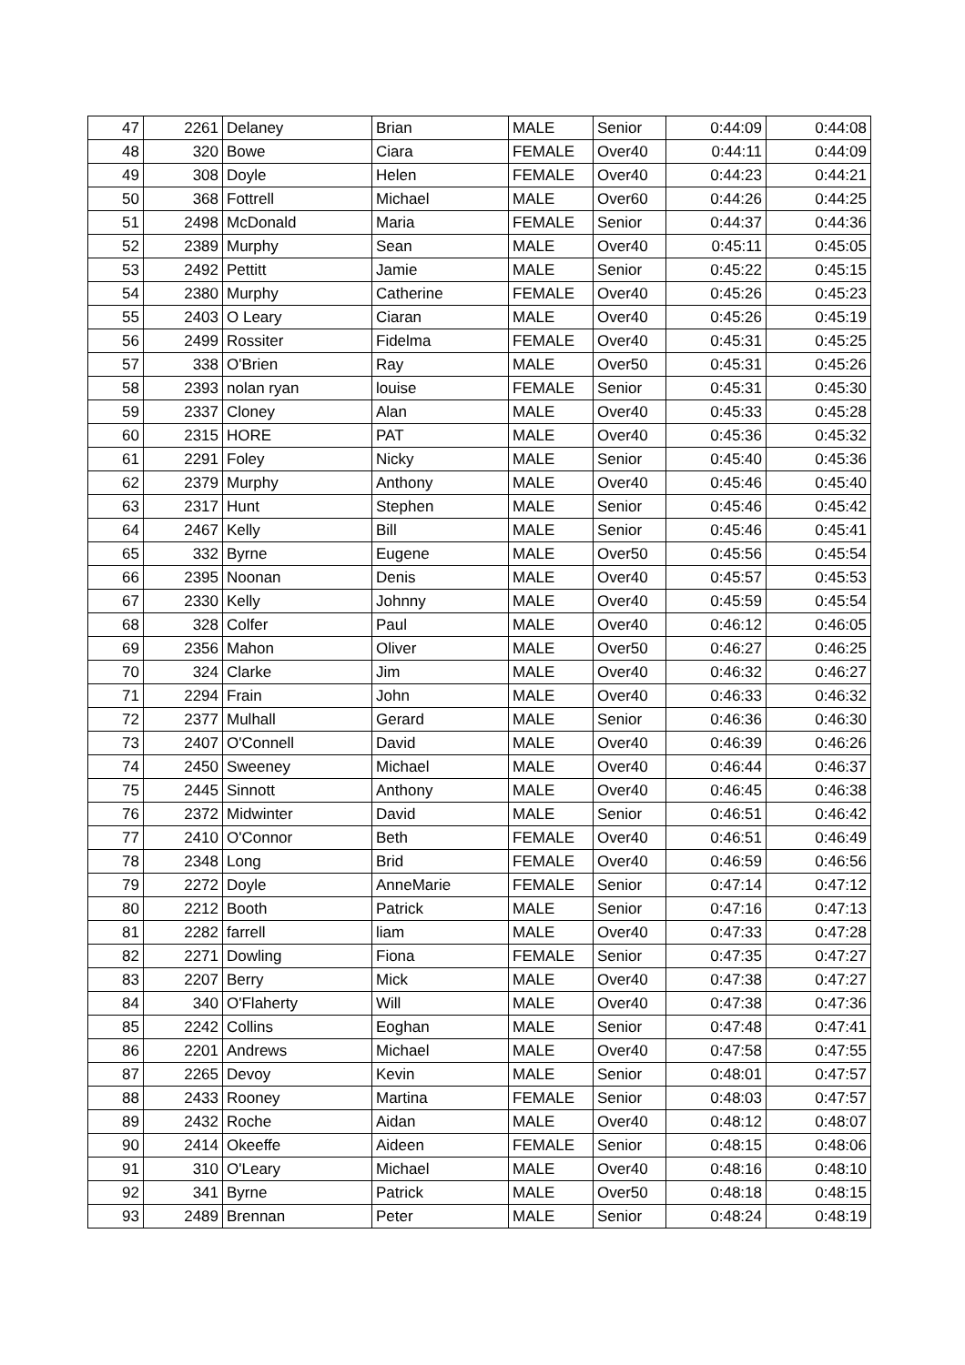| 47 | 2261 | Delaney | Brian | MALE | Senior | 0:44:09 | 0:44:08 |
| 48 | 320 | Bowe | Ciara | FEMALE | Over40 | 0:44:11 | 0:44:09 |
| 49 | 308 | Doyle | Helen | FEMALE | Over40 | 0:44:23 | 0:44:21 |
| 50 | 368 | Fottrell | Michael | MALE | Over60 | 0:44:26 | 0:44:25 |
| 51 | 2498 | McDonald | Maria | FEMALE | Senior | 0:44:37 | 0:44:36 |
| 52 | 2389 | Murphy | Sean | MALE | Over40 | 0:45:11 | 0:45:05 |
| 53 | 2492 | Pettitt | Jamie | MALE | Senior | 0:45:22 | 0:45:15 |
| 54 | 2380 | Murphy | Catherine | FEMALE | Over40 | 0:45:26 | 0:45:23 |
| 55 | 2403 | O Leary | Ciaran | MALE | Over40 | 0:45:26 | 0:45:19 |
| 56 | 2499 | Rossiter | Fidelma | FEMALE | Over40 | 0:45:31 | 0:45:25 |
| 57 | 338 | O'Brien | Ray | MALE | Over50 | 0:45:31 | 0:45:26 |
| 58 | 2393 | nolan ryan | louise | FEMALE | Senior | 0:45:31 | 0:45:30 |
| 59 | 2337 | Cloney | Alan | MALE | Over40 | 0:45:33 | 0:45:28 |
| 60 | 2315 | HORE | PAT | MALE | Over40 | 0:45:36 | 0:45:32 |
| 61 | 2291 | Foley | Nicky | MALE | Senior | 0:45:40 | 0:45:36 |
| 62 | 2379 | Murphy | Anthony | MALE | Over40 | 0:45:46 | 0:45:40 |
| 63 | 2317 | Hunt | Stephen | MALE | Senior | 0:45:46 | 0:45:42 |
| 64 | 2467 | Kelly | Bill | MALE | Senior | 0:45:46 | 0:45:41 |
| 65 | 332 | Byrne | Eugene | MALE | Over50 | 0:45:56 | 0:45:54 |
| 66 | 2395 | Noonan | Denis | MALE | Over40 | 0:45:57 | 0:45:53 |
| 67 | 2330 | Kelly | Johnny | MALE | Over40 | 0:45:59 | 0:45:54 |
| 68 | 328 | Colfer | Paul | MALE | Over40 | 0:46:12 | 0:46:05 |
| 69 | 2356 | Mahon | Oliver | MALE | Over50 | 0:46:27 | 0:46:25 |
| 70 | 324 | Clarke | Jim | MALE | Over40 | 0:46:32 | 0:46:27 |
| 71 | 2294 | Frain | John | MALE | Over40 | 0:46:33 | 0:46:32 |
| 72 | 2377 | Mulhall | Gerard | MALE | Senior | 0:46:36 | 0:46:30 |
| 73 | 2407 | O'Connell | David | MALE | Over40 | 0:46:39 | 0:46:26 |
| 74 | 2450 | Sweeney | Michael | MALE | Over40 | 0:46:44 | 0:46:37 |
| 75 | 2445 | Sinnott | Anthony | MALE | Over40 | 0:46:45 | 0:46:38 |
| 76 | 2372 | Midwinter | David | MALE | Senior | 0:46:51 | 0:46:42 |
| 77 | 2410 | O'Connor | Beth | FEMALE | Over40 | 0:46:51 | 0:46:49 |
| 78 | 2348 | Long | Brid | FEMALE | Over40 | 0:46:59 | 0:46:56 |
| 79 | 2272 | Doyle | AnneMarie | FEMALE | Senior | 0:47:14 | 0:47:12 |
| 80 | 2212 | Booth | Patrick | MALE | Senior | 0:47:16 | 0:47:13 |
| 81 | 2282 | farrell | liam | MALE | Over40 | 0:47:33 | 0:47:28 |
| 82 | 2271 | Dowling | Fiona | FEMALE | Senior | 0:47:35 | 0:47:27 |
| 83 | 2207 | Berry | Mick | MALE | Over40 | 0:47:38 | 0:47:27 |
| 84 | 340 | O'Flaherty | Will | MALE | Over40 | 0:47:38 | 0:47:36 |
| 85 | 2242 | Collins | Eoghan | MALE | Senior | 0:47:48 | 0:47:41 |
| 86 | 2201 | Andrews | Michael | MALE | Over40 | 0:47:58 | 0:47:55 |
| 87 | 2265 | Devoy | Kevin | MALE | Senior | 0:48:01 | 0:47:57 |
| 88 | 2433 | Rooney | Martina | FEMALE | Senior | 0:48:03 | 0:47:57 |
| 89 | 2432 | Roche | Aidan | MALE | Over40 | 0:48:12 | 0:48:07 |
| 90 | 2414 | Okeeffe | Aideen | FEMALE | Senior | 0:48:15 | 0:48:06 |
| 91 | 310 | O'Leary | Michael | MALE | Over40 | 0:48:16 | 0:48:10 |
| 92 | 341 | Byrne | Patrick | MALE | Over50 | 0:48:18 | 0:48:15 |
| 93 | 2489 | Brennan | Peter | MALE | Senior | 0:48:24 | 0:48:19 |